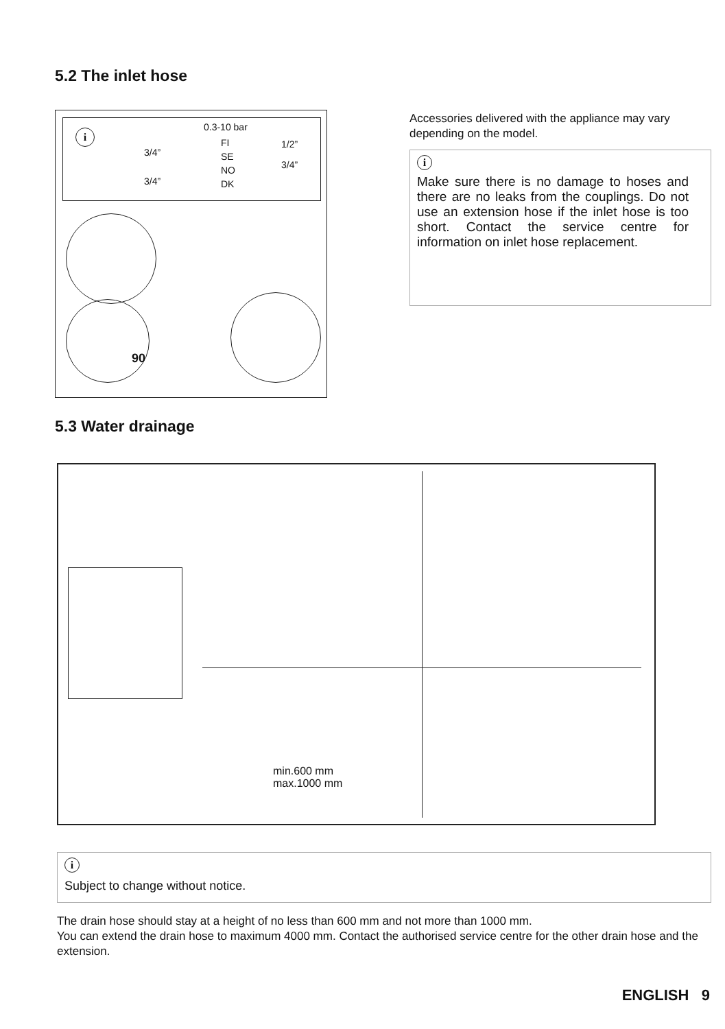5.2 The inlet hose
i
3/4”
3/4”
0.3-10 bar
FI
SE
NO
DK
1/2”
3/4”
90
Accessories delivered with the appliance may vary depending on the model.
i
Make sure there is no damage to hoses and there are no leaks from the couplings. Do not use an extension hose if the inlet hose is too short. Contact the service centre for information on inlet hose replacement.
5.3 Water drainage
min.600 mm
max.1000 mm
i
Subject to change without notice.
The drain hose should stay at a height of no less than 600 mm and not more than 1000 mm.
You can extend the drain hose to maximum 4000 mm. Contact the authorised service centre for the other drain hose and the extension.
ENGLISH 9